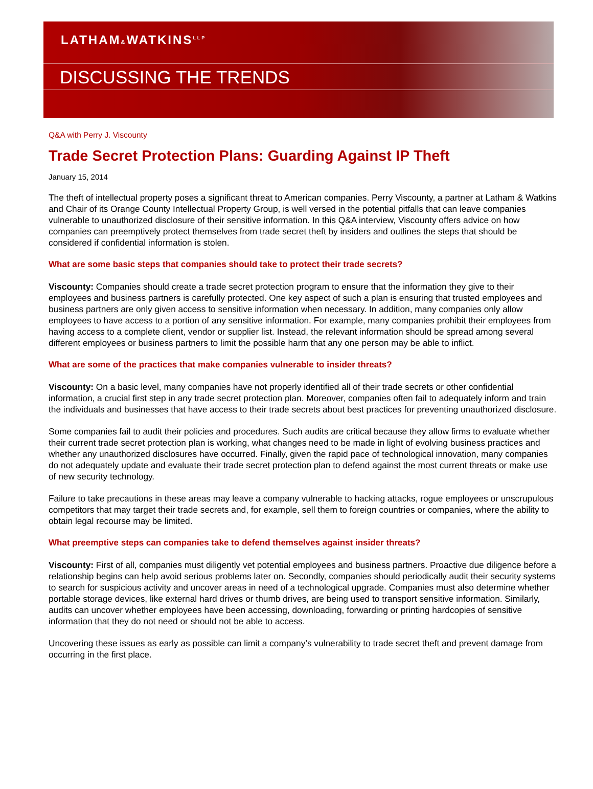LATHAM&WATKINS<sup>LLP</sup>
DISCUSSING THE TRENDS
Q&A with Perry J. Viscounty
Trade Secret Protection Plans: Guarding Against IP Theft
January 15, 2014
The theft of intellectual property poses a significant threat to American companies. Perry Viscounty, a partner at Latham & Watkins and Chair of its Orange County Intellectual Property Group, is well versed in the potential pitfalls that can leave companies vulnerable to unauthorized disclosure of their sensitive information. In this Q&A interview, Viscounty offers advice on how companies can preemptively protect themselves from trade secret theft by insiders and outlines the steps that should be considered if confidential information is stolen.
What are some basic steps that companies should take to protect their trade secrets?
Viscounty: Companies should create a trade secret protection program to ensure that the information they give to their employees and business partners is carefully protected. One key aspect of such a plan is ensuring that trusted employees and business partners are only given access to sensitive information when necessary. In addition, many companies only allow employees to have access to a portion of any sensitive information. For example, many companies prohibit their employees from having access to a complete client, vendor or supplier list. Instead, the relevant information should be spread among several different employees or business partners to limit the possible harm that any one person may be able to inflict.
What are some of the practices that make companies vulnerable to insider threats?
Viscounty: On a basic level, many companies have not properly identified all of their trade secrets or other confidential information, a crucial first step in any trade secret protection plan. Moreover, companies often fail to adequately inform and train the individuals and businesses that have access to their trade secrets about best practices for preventing unauthorized disclosure.
Some companies fail to audit their policies and procedures. Such audits are critical because they allow firms to evaluate whether their current trade secret protection plan is working, what changes need to be made in light of evolving business practices and whether any unauthorized disclosures have occurred. Finally, given the rapid pace of technological innovation, many companies do not adequately update and evaluate their trade secret protection plan to defend against the most current threats or make use of new security technology.
Failure to take precautions in these areas may leave a company vulnerable to hacking attacks, rogue employees or unscrupulous competitors that may target their trade secrets and, for example, sell them to foreign countries or companies, where the ability to obtain legal recourse may be limited.
What preemptive steps can companies take to defend themselves against insider threats?
Viscounty: First of all, companies must diligently vet potential employees and business partners. Proactive due diligence before a relationship begins can help avoid serious problems later on. Secondly, companies should periodically audit their security systems to search for suspicious activity and uncover areas in need of a technological upgrade. Companies must also determine whether portable storage devices, like external hard drives or thumb drives, are being used to transport sensitive information. Similarly, audits can uncover whether employees have been accessing, downloading, forwarding or printing hardcopies of sensitive information that they do not need or should not be able to access.
Uncovering these issues as early as possible can limit a company’s vulnerability to trade secret theft and prevent damage from occurring in the first place.